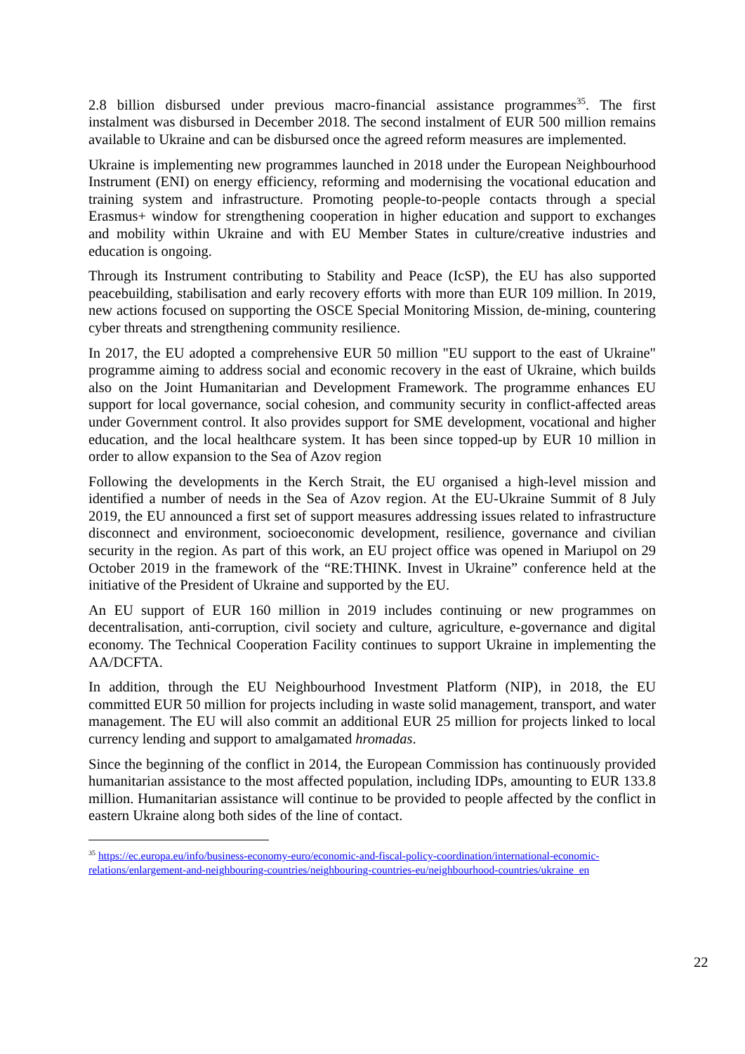2.8 billion disbursed under previous macro-financial assistance programmes<sup>35</sup>. The first instalment was disbursed in December 2018. The second instalment of EUR 500 million remains available to Ukraine and can be disbursed once the agreed reform measures are implemented.
Ukraine is implementing new programmes launched in 2018 under the European Neighbourhood Instrument (ENI) on energy efficiency, reforming and modernising the vocational education and training system and infrastructure. Promoting people-to-people contacts through a special Erasmus+ window for strengthening cooperation in higher education and support to exchanges and mobility within Ukraine and with EU Member States in culture/creative industries and education is ongoing.
Through its Instrument contributing to Stability and Peace (IcSP), the EU has also supported peacebuilding, stabilisation and early recovery efforts with more than EUR 109 million. In 2019, new actions focused on supporting the OSCE Special Monitoring Mission, de-mining, countering cyber threats and strengthening community resilience.
In 2017, the EU adopted a comprehensive EUR 50 million "EU support to the east of Ukraine" programme aiming to address social and economic recovery in the east of Ukraine, which builds also on the Joint Humanitarian and Development Framework. The programme enhances EU support for local governance, social cohesion, and community security in conflict-affected areas under Government control. It also provides support for SME development, vocational and higher education, and the local healthcare system. It has been since topped-up by EUR 10 million in order to allow expansion to the Sea of Azov region
Following the developments in the Kerch Strait, the EU organised a high-level mission and identified a number of needs in the Sea of Azov region. At the EU-Ukraine Summit of 8 July 2019, the EU announced a first set of support measures addressing issues related to infrastructure disconnect and environment, socioeconomic development, resilience, governance and civilian security in the region. As part of this work, an EU project office was opened in Mariupol on 29 October 2019 in the framework of the “RE:THINK. Invest in Ukraine” conference held at the initiative of the President of Ukraine and supported by the EU.
An EU support of EUR 160 million in 2019 includes continuing or new programmes on decentralisation, anti-corruption, civil society and culture, agriculture, e-governance and digital economy. The Technical Cooperation Facility continues to support Ukraine in implementing the AA/DCFTA.
In addition, through the EU Neighbourhood Investment Platform (NIP), in 2018, the EU committed EUR 50 million for projects including in waste solid management, transport, and water management. The EU will also commit an additional EUR 25 million for projects linked to local currency lending and support to amalgamated hromadas.
Since the beginning of the conflict in 2014, the European Commission has continuously provided humanitarian assistance to the most affected population, including IDPs, amounting to EUR 133.8 million. Humanitarian assistance will continue to be provided to people affected by the conflict in eastern Ukraine along both sides of the line of contact.
<sup>35</sup> https://ec.europa.eu/info/business-economy-euro/economic-and-fiscal-policy-coordination/international-economic-relations/enlargement-and-neighbouring-countries/neighbouring-countries-eu/neighbourhood-countries/ukraine_en
22